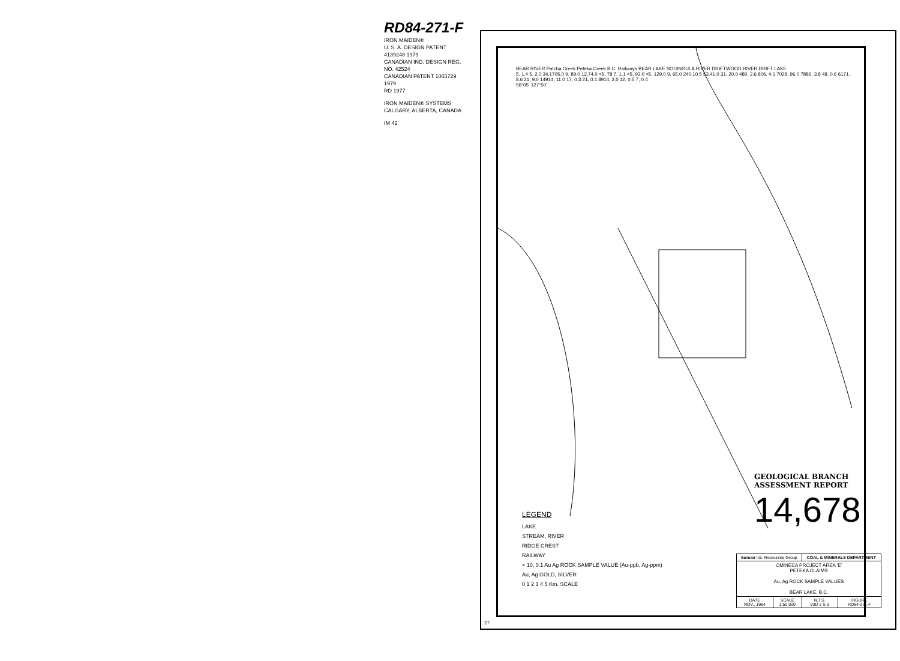RD84-271-F
IRON MAIDEN®
U. S. A. DESIGN PATENT 4139248 1979
CANADIAN IND. DESIGN REG. NO. 42524
CANADIAN PATENT 1065729 1979
RD 1977
IRON MAIDEN® SYSTEMS CALGARY, ALBERTA, CANADA
IM 42
BEAR RIVER Patcha Creek Peteka Creek B.C. Railways BEAR LAKE SOUINGULA RIVER DRIFTWOOD RIVER DRIFT LAKE
5, 1.4 5, 2.0 34,1705.0 9, 89.0 12,74.0 <5, 78 7, 1.1 <5, 93.0 <5, 129.0 9, 65.0 240,10.5 53,41.0 31, 20.0 480, 2.6 806, 4.1 7028, 96.0 7886, 3.8 48, 0.6 6171, 8.6 21, 9.0 14914, 11.0 17, 0.3 21, 0.1 8914, 2.0 12, 0.5 7, 0.4
56°05' 127°50'
LEGEND
LAKE
STREAM, RIVER
RIDGE CREST
RAILWAY
× 10, 0.1 Au Ag ROCK SAMPLE VALUE (Au-ppb, Ag-ppm)
Au, Ag GOLD, SILVER
0 1 2 3 4 5 Km. SCALE
GEOLOGICAL BRANCH
ASSESSMENT REPORT
14,678
| Suncor inc. Resources Group | | COAL & MINERALS DEPARTMENT | |
| OMINECA PROJECT AREA 'E' PETEKA CLAIMS Au, Ag ROCK SAMPLE VALUES BEAR LAKE, B.C. | | | |
| DATE NOV., 1984 | SCALE 1:50 000 | N.T.S. 93D 2 & 3 | FIGURE RD84-271-F |
27